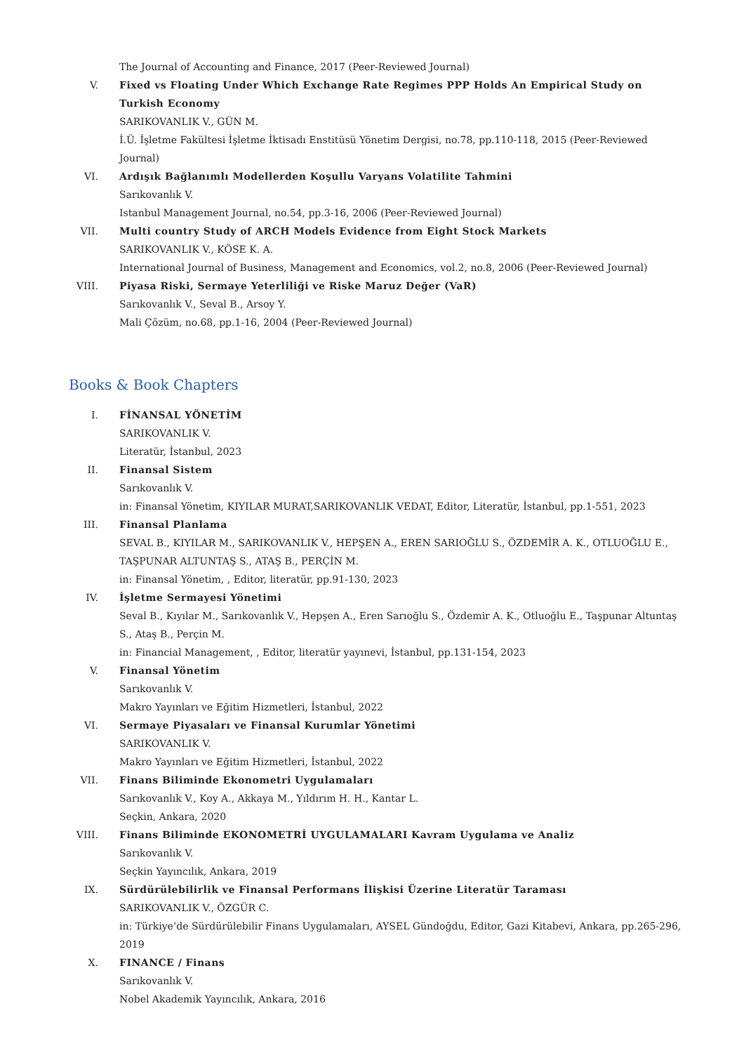The Journal of Accounting and Finance, 2017 (Peer-Reviewed Journal)
V. Fixed vs Floating Under Which Exchange Rate Regimes PPP Holds An Empirical Study on Turkish Economy
SARIKOVANLIK V., GÜN M.
İ.Ü. İşletme Fakültesi İşletme İktisadı Enstitüsü Yönetim Dergisi, no.78, pp.110-118, 2015 (Peer-Reviewed Journal)
VI. Ardışık Bağlanımlı Modellerden Koşullu Varyans Volatilite Tahmini
Sarıkovanlık V.
Istanbul Management Journal, no.54, pp.3-16, 2006 (Peer-Reviewed Journal)
VII. Multi country Study of ARCH Models Evidence from Eight Stock Markets
SARIKOVANLIK V., KÖSE K. A.
International Journal of Business, Management and Economics, vol.2, no.8, 2006 (Peer-Reviewed Journal)
VIII. Piyasa Riski, Sermaye Yeterliliği ve Riske Maruz Değer (VaR)
Sarıkovanlık V., Seval B., Arsoy Y.
Mali Çözüm, no.68, pp.1-16, 2004 (Peer-Reviewed Journal)
Books & Book Chapters
I. FİNANSAL YÖNETİM
SARIKOVANLIK V.
Literatür, İstanbul, 2023
II. Finansal Sistem
Sarıkovanlık V.
in: Finansal Yönetim, KIYILAR MURAT,SARIKOVANLIK VEDAT, Editor, Literatür, İstanbul, pp.1-551, 2023
III. Finansal Planlama
SEVAL B., KIYILAR M., SARIKOVANLIK V., HEPŞEN A., EREN SARIOĞLU S., ÖZDEMİR A. K., OTLUOĞLU E., TAŞPUNAR ALTUNTAŞ S., ATAŞ B., PERÇİN M.
in: Finansal Yönetim, , Editor, literatür, pp.91-130, 2023
IV. İşletme Sermayesi Yönetimi
Seval B., Kıyılar M., Sarıkovanlık V., Hepşen A., Eren Sarıoğlu S., Özdemir A. K., Otluoğlu E., Taşpunar Altuntaş S., Ataş B., Perçin M.
in: Financial Management, , Editor, literatür yayınevi, İstanbul, pp.131-154, 2023
V. Finansal Yönetim
Sarıkovanlık V.
Makro Yayınları ve Eğitim Hizmetleri, İstanbul, 2022
VI. Sermaye Piyasaları ve Finansal Kurumlar Yönetimi
SARIKOVANLIK V.
Makro Yayınları ve Eğitim Hizmetleri, İstanbul, 2022
VII. Finans Biliminde Ekonometri Uygulamaları
Sarıkovanlık V., Koy A., Akkaya M., Yıldırım H. H., Kantar L.
Seçkin, Ankara, 2020
VIII. Finans Biliminde EKONOMETRİ UYGULAMALARI Kavram Uygulama ve Analiz
Sarıkovanlık V.
Seçkin Yayıncılık, Ankara, 2019
IX. Sürdürülebilirlik ve Finansal Performans İlişkisi Üzerine Literatür Taraması
SARIKOVANLIK V., ÖZGÜR C.
in: Türkiye’de Sürdürülebilir Finans Uygulamaları, AYSEL Gündoğdu, Editor, Gazi Kitabevi, Ankara, pp.265-296, 2019
X. FINANCE / Finans
Sarıkovanlık V.
Nobel Akademik Yayıncılık, Ankara, 2016